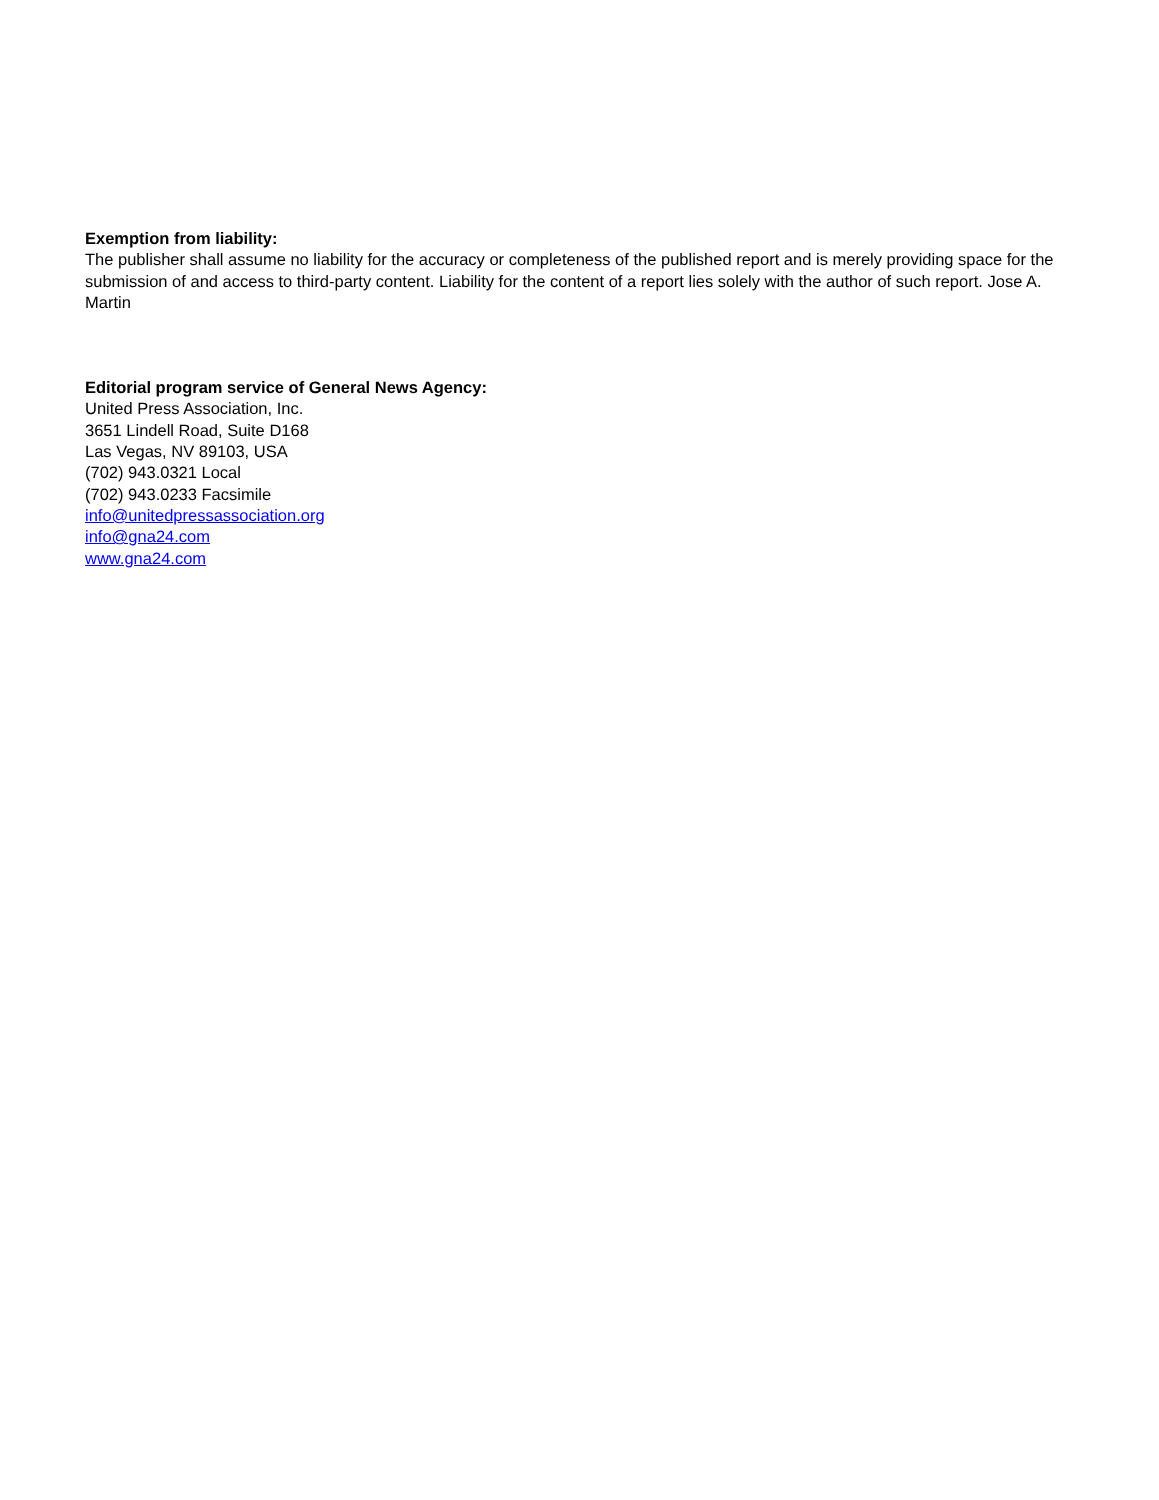Exemption from liability:
The publisher shall assume no liability for the accuracy or completeness of the published report and is merely providing space for the submission of and access to third-party content. Liability for the content of a report lies solely with the author of such report. Jose A. Martin
Editorial program service of General News Agency:
United Press Association, Inc.
3651 Lindell Road, Suite D168
Las Vegas, NV 89103, USA
(702) 943.0321 Local
(702) 943.0233 Facsimile
info@unitedpressassociation.org
info@gna24.com
www.gna24.com